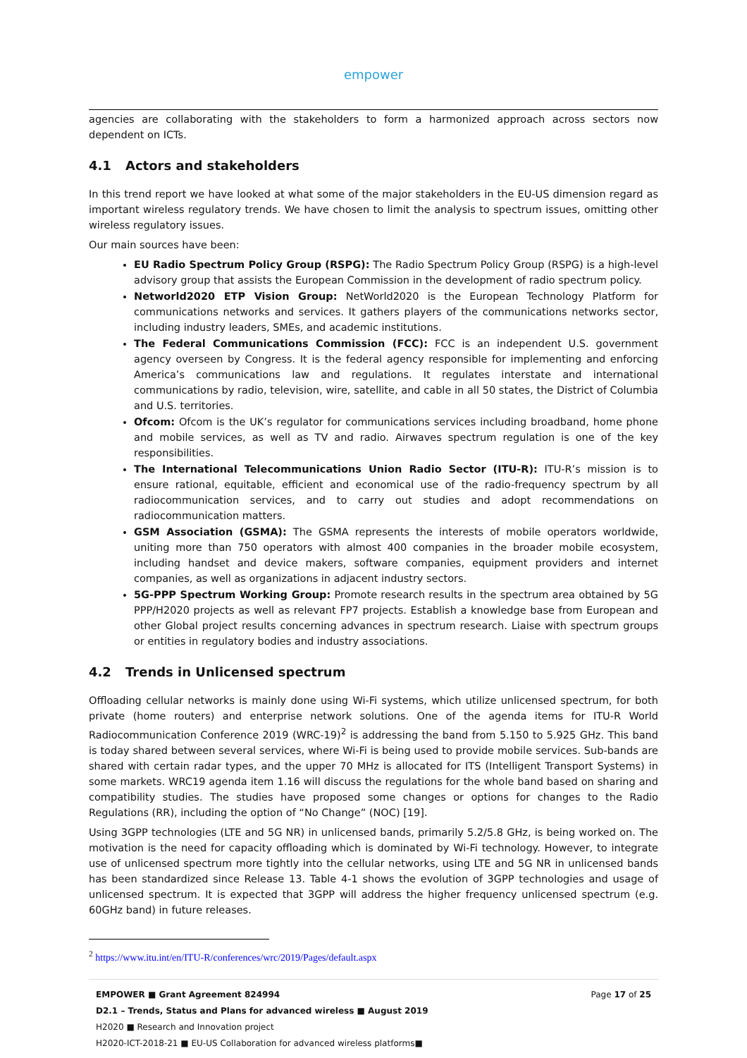empower
agencies are collaborating with the stakeholders to form a harmonized approach across sectors now dependent on ICTs.
4.1 Actors and stakeholders
In this trend report we have looked at what some of the major stakeholders in the EU-US dimension regard as important wireless regulatory trends. We have chosen to limit the analysis to spectrum issues, omitting other wireless regulatory issues.
Our main sources have been:
EU Radio Spectrum Policy Group (RSPG): The Radio Spectrum Policy Group (RSPG) is a high-level advisory group that assists the European Commission in the development of radio spectrum policy.
Networld2020 ETP Vision Group: NetWorld2020 is the European Technology Platform for communications networks and services. It gathers players of the communications networks sector, including industry leaders, SMEs, and academic institutions.
The Federal Communications Commission (FCC): FCC is an independent U.S. government agency overseen by Congress. It is the federal agency responsible for implementing and enforcing America’s communications law and regulations. It regulates interstate and international communications by radio, television, wire, satellite, and cable in all 50 states, the District of Columbia and U.S. territories.
Ofcom: Ofcom is the UK’s regulator for communications services including broadband, home phone and mobile services, as well as TV and radio. Airwaves spectrum regulation is one of the key responsibilities.
The International Telecommunications Union Radio Sector (ITU-R): ITU-R’s mission is to ensure rational, equitable, efficient and economical use of the radio-frequency spectrum by all radiocommunication services, and to carry out studies and adopt recommendations on radiocommunication matters.
GSM Association (GSMA): The GSMA represents the interests of mobile operators worldwide, uniting more than 750 operators with almost 400 companies in the broader mobile ecosystem, including handset and device makers, software companies, equipment providers and internet companies, as well as organizations in adjacent industry sectors.
5G-PPP Spectrum Working Group: Promote research results in the spectrum area obtained by 5G PPP/H2020 projects as well as relevant FP7 projects. Establish a knowledge base from European and other Global project results concerning advances in spectrum research. Liaise with spectrum groups or entities in regulatory bodies and industry associations.
4.2 Trends in Unlicensed spectrum
Offloading cellular networks is mainly done using Wi-Fi systems, which utilize unlicensed spectrum, for both private (home routers) and enterprise network solutions. One of the agenda items for ITU-R World Radiocommunication Conference 2019 (WRC-19)<sup>2</sup> is addressing the band from 5.150 to 5.925 GHz. This band is today shared between several services, where Wi-Fi is being used to provide mobile services. Sub-bands are shared with certain radar types, and the upper 70 MHz is allocated for ITS (Intelligent Transport Systems) in some markets. WRC19 agenda item 1.16 will discuss the regulations for the whole band based on sharing and compatibility studies. The studies have proposed some changes or options for changes to the Radio Regulations (RR), including the option of “No Change” (NOC) [19].
Using 3GPP technologies (LTE and 5G NR) in unlicensed bands, primarily 5.2/5.8 GHz, is being worked on. The motivation is the need for capacity offloading which is dominated by Wi-Fi technology. However, to integrate use of unlicensed spectrum more tightly into the cellular networks, using LTE and 5G NR in unlicensed bands has been standardized since Release 13. Table 4-1 shows the evolution of 3GPP technologies and usage of unlicensed spectrum. It is expected that 3GPP will address the higher frequency unlicensed spectrum (e.g. 60GHz band) in future releases.
<sup>2</sup> https://www.itu.int/en/ITU-R/conferences/wrc/2019/Pages/default.aspx
EMPOWER ■ Grant Agreement 824994 Page 17 of 25
D2.1 – Trends, Status and Plans for advanced wireless ■ August 2019
H2020 ■ Research and Innovation project
H2020-ICT-2018-21 ■ EU-US Collaboration for advanced wireless platforms■